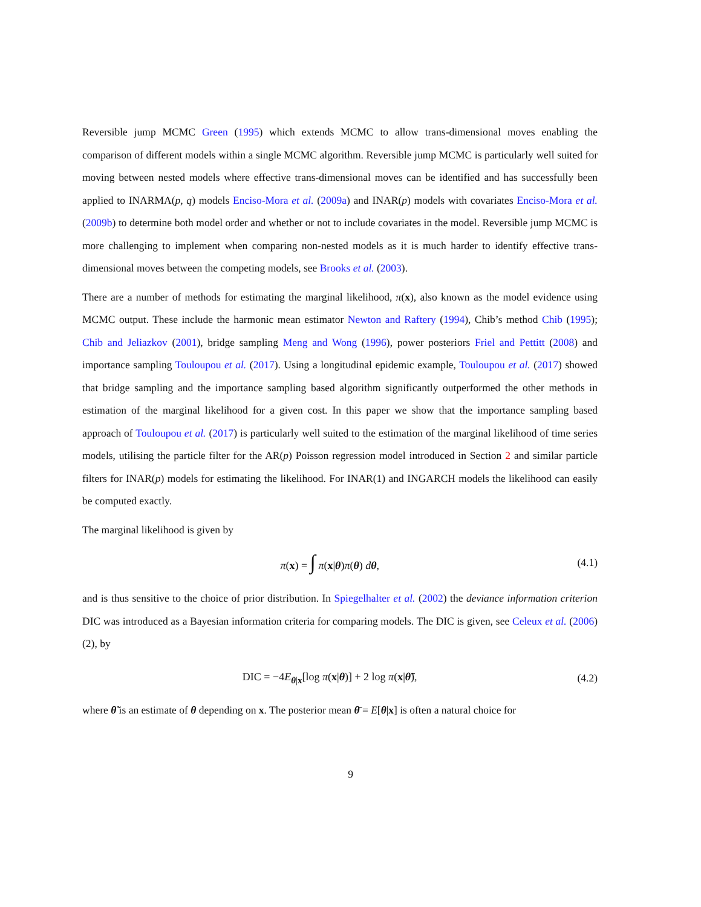Reversible jump MCMC Green (1995) which extends MCMC to allow trans-dimensional moves enabling the comparison of different models within a single MCMC algorithm. Reversible jump MCMC is particularly well suited for moving between nested models where effective trans-dimensional moves can be identified and has successfully been applied to INARMA(p, q) models Enciso-Mora et al. (2009a) and INAR(p) models with covariates Enciso-Mora et al. (2009b) to determine both model order and whether or not to include covariates in the model. Reversible jump MCMC is more challenging to implement when comparing non-nested models as it is much harder to identify effective trans-dimensional moves between the competing models, see Brooks et al. (2003).
There are a number of methods for estimating the marginal likelihood, π(x), also known as the model evidence using MCMC output. These include the harmonic mean estimator Newton and Raftery (1994), Chib’s method Chib (1995); Chib and Jeliazkov (2001), bridge sampling Meng and Wong (1996), power posteriors Friel and Pettitt (2008) and importance sampling Touloupou et al. (2017). Using a longitudinal epidemic example, Touloupou et al. (2017) showed that bridge sampling and the importance sampling based algorithm significantly outperformed the other methods in estimation of the marginal likelihood for a given cost. In this paper we show that the importance sampling based approach of Touloupou et al. (2017) is particularly well suited to the estimation of the marginal likelihood of time series models, utilising the particle filter for the AR(p) Poisson regression model introduced in Section 2 and similar particle filters for INAR(p) models for estimating the likelihood. For INAR(1) and INGARCH models the likelihood can easily be computed exactly.
The marginal likelihood is given by
π(x) = ∫ π(x|θ)π(θ) dθ, (4.1)
and is thus sensitive to the choice of prior distribution. In Spiegelhalter et al. (2002) the deviance information criterion DIC was introduced as a Bayesian information criteria for comparing models. The DIC is given, see Celeux et al. (2006) (2), by
DIC = −4E<sub>θ|x</sub>[log π(x|θ)] + 2 log π(x|θ̃), (4.2)
where θ̃ is an estimate of θ depending on x. The posterior mean θ̄ = E[θ|x] is often a natural choice for
9